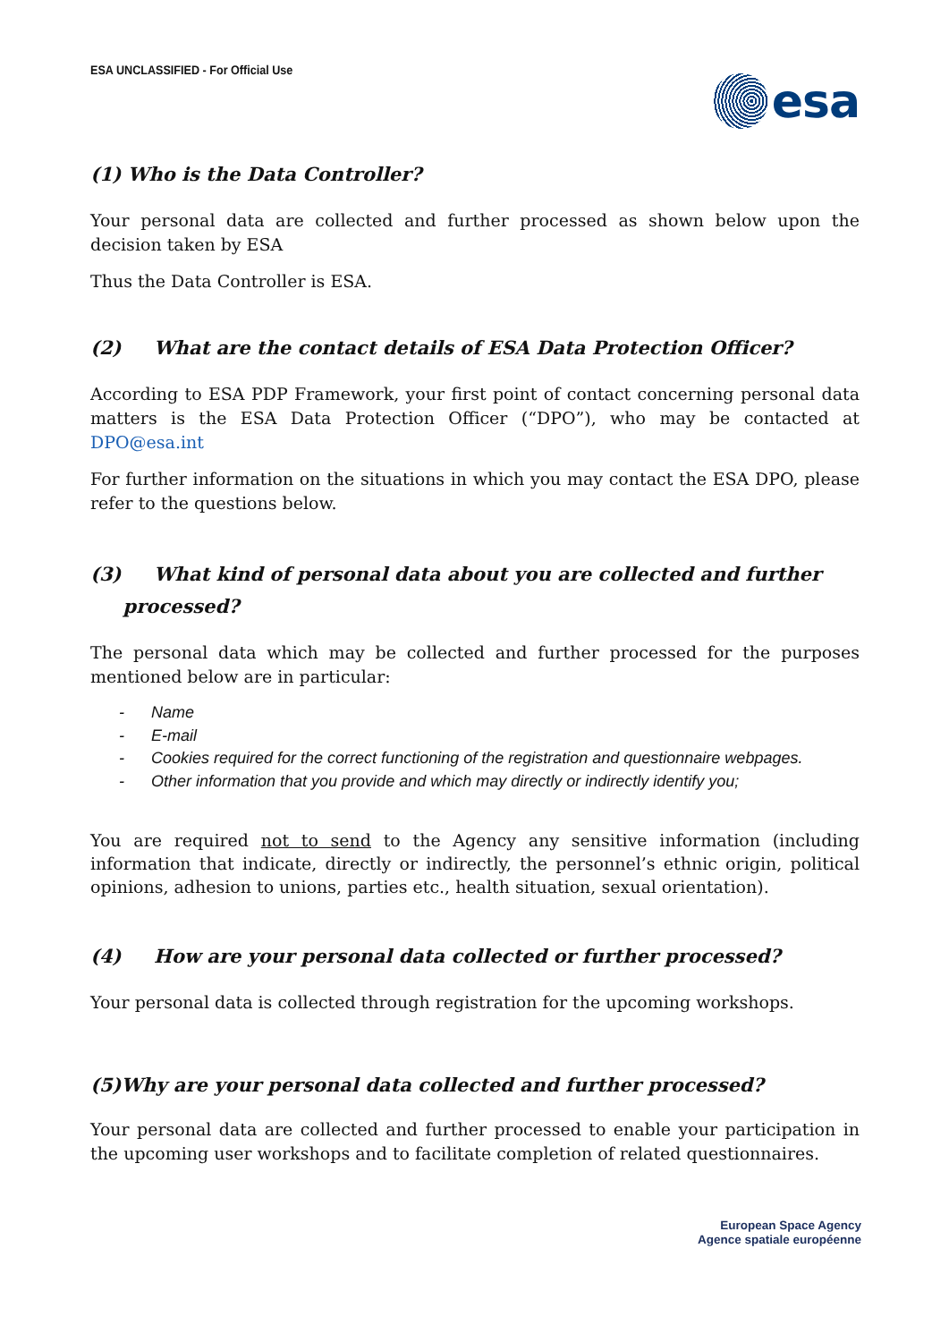ESA UNCLASSIFIED - For Official Use
esa
(1) Who is the Data Controller?
Your personal data are collected and further processed as shown below upon the decision taken by ESA
Thus the Data Controller is ESA.
(2) What are the contact details of ESA Data Protection Officer?
According to ESA PDP Framework, your first point of contact concerning personal data matters is the ESA Data Protection Officer (“DPO”), who may be contacted at DPO@esa.int
For further information on the situations in which you may contact the ESA DPO, please refer to the questions below.
(3) What kind of personal data about you are collected and further
processed?
The personal data which may be collected and further processed for the purposes mentioned below are in particular:
- Name
- E-mail
- Cookies required for the correct functioning of the registration and questionnaire webpages.
- Other information that you provide and which may directly or indirectly identify you;
You are required not to send to the Agency any sensitive information (including information that indicate, directly or indirectly, the personnel’s ethnic origin, political opinions, adhesion to unions, parties etc., health situation, sexual orientation).
(4) How are your personal data collected or further processed?
Your personal data is collected through registration for the upcoming workshops.
(5)Why are your personal data collected and further processed?
Your personal data are collected and further processed to enable your participation in the upcoming user workshops and to facilitate completion of related questionnaires.
European Space Agency
Agence spatiale européenne